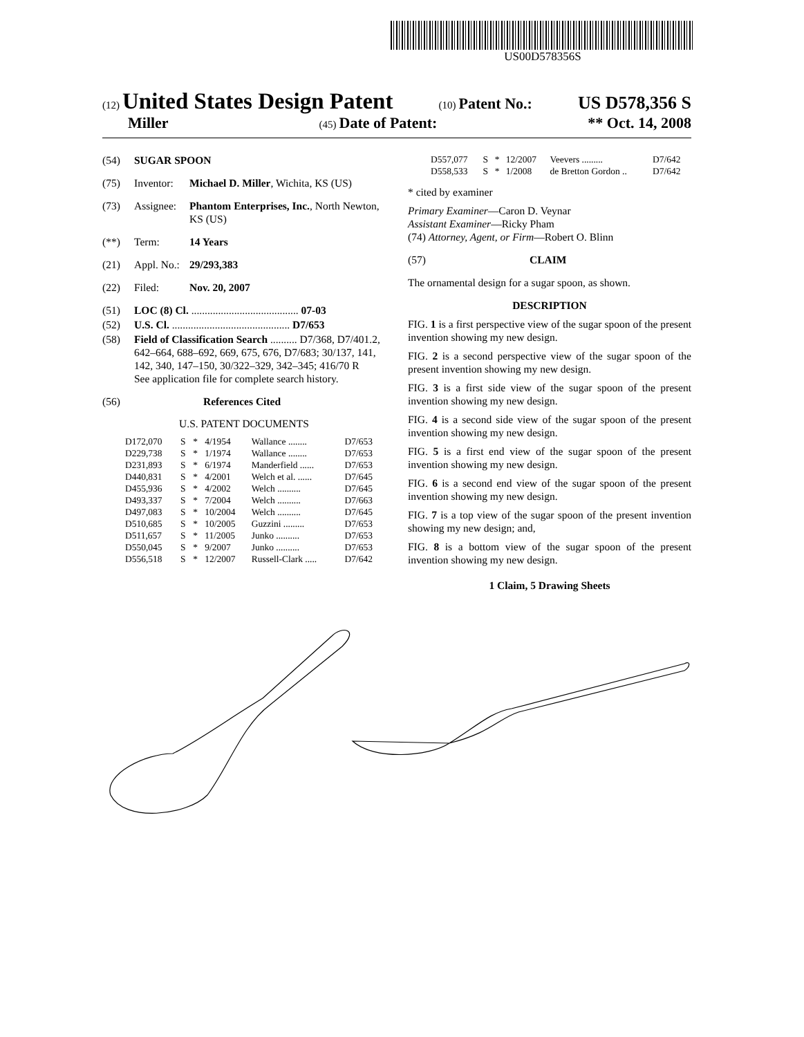US00D578356S
(12) United States Design Patent (10) Patent No.: US D578,356 S
Miller (45) Date of Patent: ** Oct. 14, 2008
(54) SUGAR SPOON
(75) Inventor: Michael D. Miller, Wichita, KS (US)
(73) Assignee: Phantom Enterprises, Inc., North Newton, KS (US)
(**) Term: 14 Years
(21) Appl. No.: 29/293,383
(22) Filed: Nov. 20, 2007
(51) LOC (8) Cl. ........................................ 07-03
(52) U.S. Cl. ............................................ D7/653
(58) Field of Classification Search .......... D7/368, D7/401.2, 642–664, 688–692, 669, 675, 676, D7/683; 30/137, 141, 142, 340, 147–150, 30/322–329, 342–345; 416/70 R
See application file for complete search history.
(56) References Cited
U.S. PATENT DOCUMENTS
| D172,070 | S | * | 4/1954 | Wallance ........ | D7/653 |
| D229,738 | S | * | 1/1974 | Wallance ........ | D7/653 |
| D231,893 | S | * | 6/1974 | Manderfield ...... | D7/653 |
| D440,831 | S | * | 4/2001 | Welch et al. ...... | D7/645 |
| D455,936 | S | * | 4/2002 | Welch .......... | D7/645 |
| D493,337 | S | * | 7/2004 | Welch .......... | D7/663 |
| D497,083 | S | * | 10/2004 | Welch .......... | D7/645 |
| D510,685 | S | * | 10/2005 | Guzzini ......... | D7/653 |
| D511,657 | S | * | 11/2005 | Junko .......... | D7/653 |
| D550,045 | S | * | 9/2007 | Junko .......... | D7/653 |
| D556,518 | S | * | 12/2007 | Russell-Clark ..... | D7/642 |
| D557,077 | S | * | 12/2007 | Veevers ......... | D7/642 |
| D558,533 | S | * | 1/2008 | de Bretton Gordon .. | D7/642 |
* cited by examiner
Primary Examiner—Caron D. Veynar
Assistant Examiner—Ricky Pham
(74) Attorney, Agent, or Firm—Robert O. Blinn
(57) CLAIM
The ornamental design for a sugar spoon, as shown.
DESCRIPTION
FIG. 1 is a first perspective view of the sugar spoon of the present invention showing my new design.
FIG. 2 is a second perspective view of the sugar spoon of the present invention showing my new design.
FIG. 3 is a first side view of the sugar spoon of the present invention showing my new design.
FIG. 4 is a second side view of the sugar spoon of the present invention showing my new design.
FIG. 5 is a first end view of the sugar spoon of the present invention showing my new design.
FIG. 6 is a second end view of the sugar spoon of the present invention showing my new design.
FIG. 7 is a top view of the sugar spoon of the present invention showing my new design; and,
FIG. 8 is a bottom view of the sugar spoon of the present invention showing my new design.
1 Claim, 5 Drawing Sheets